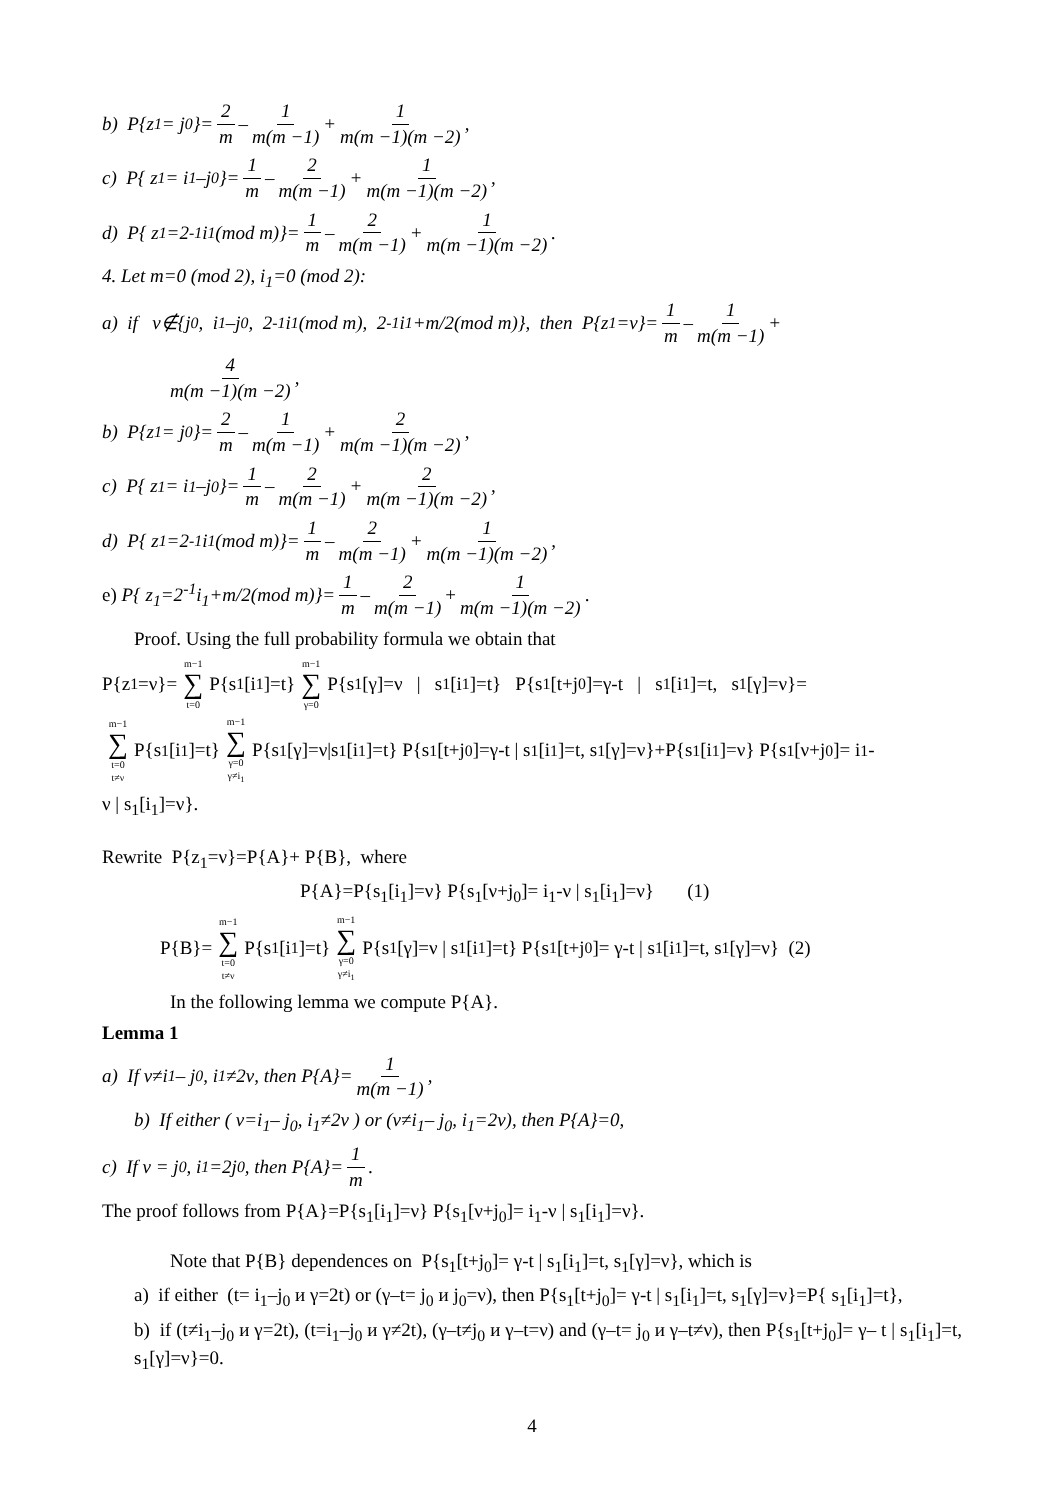b) P{z<sub>1</sub>= j<sub>0</sub>}= 2 m – 1 m(m −1) + 1 m(m −1)(m −2),
c) P{ z<sub>1</sub>= i<sub>1</sub>–j<sub>0</sub>}= 1 m – 2 m(m −1) + 1 m(m −1)(m −2),
d) P{ z<sub>1</sub>=2<sup>-1</sup>i<sub>1</sub>(mod m)}= 1 m – 2 m(m −1) + 1 m(m −1)(m −2).
4. Let m=0 (mod 2), i<sub>1</sub>=0 (mod 2):
a) if ν∉{j<sub>0</sub>, i<sub>1</sub>–j<sub>0</sub>, 2<sup>-1</sup>i<sub>1</sub>(mod m), 2<sup>-1</sup>i<sub>1</sub>+m/2(mod m)}, then P{z<sub>1</sub>=ν}= 1 m – 1 m(m −1) +
4 m(m −1)(m −2),
b) P{z<sub>1</sub>= j<sub>0</sub>}= 2 m – 1 m(m −1) + 2 m(m −1)(m −2),
c) P{ z<sub>1</sub>= i<sub>1</sub>–j<sub>0</sub>}= 1 m – 2 m(m −1) + 2 m(m −1)(m −2),
d) P{ z<sub>1</sub>=2<sup>-1</sup>i<sub>1</sub>(mod m)}= 1 m – 2 m(m −1) + 1 m(m −1)(m −2),
e) P{ z<sub>1</sub>=2<sup>-1</sup>i<sub>1</sub>+m/2(mod m)}= 1 m – 2 m(m −1) + 1 m(m −1)(m −2).
Proof. Using the full probability formula we obtain that
P{z<sub>1</sub>=ν}= m−1 ∑ t=0 P{s<sub>1</sub>[i<sub>1</sub>]=t} m−1 ∑ γ=0 P{s<sub>1</sub>[γ]=ν | s<sub>1</sub>[i<sub>1</sub>]=t} P{s<sub>1</sub>[t+j<sub>0</sub>]=γ-t | s<sub>1</sub>[i<sub>1</sub>]=t, s<sub>1</sub>[γ]=ν}=
m−1 ∑ t=0 t≠ν P{s<sub>1</sub>[i<sub>1</sub>]=t} m−1 ∑ γ=0 γ≠i<sub>1</sub> P{s<sub>1</sub>[γ]=ν|s<sub>1</sub>[i<sub>1</sub>]=t} P{s<sub>1</sub>[t+j<sub>0</sub>]=γ-t | s<sub>1</sub>[i<sub>1</sub>]=t, s<sub>1</sub>[γ]=ν}+P{s<sub>1</sub>[i<sub>1</sub>]=ν} P{s<sub>1</sub>[ν+j<sub>0</sub>]= i<sub>1</sub>-
ν | s<sub>1</sub>[i<sub>1</sub>]=ν}.
Rewrite P{z<sub>1</sub>=ν}=P{A}+ P{B}, where
P{A}=P{s<sub>1</sub>[i<sub>1</sub>]=ν} P{s<sub>1</sub>[ν+j<sub>0</sub>]= i<sub>1</sub>-ν | s<sub>1</sub>[i<sub>1</sub>]=ν} (1)
P{B}= m−1 ∑ t=0 t≠ν P{s<sub>1</sub>[i<sub>1</sub>]=t} m−1 ∑ γ=0 γ≠i<sub>1</sub> P{s<sub>1</sub>[γ]=ν | s<sub>1</sub>[i<sub>1</sub>]=t} P{s<sub>1</sub>[t+j<sub>0</sub>]= γ-t | s<sub>1</sub>[i<sub>1</sub>]=t, s<sub>1</sub>[γ]=ν} (2)
In the following lemma we compute P{A}.
Lemma 1
a) If ν≠i<sub>1</sub>– j<sub>0</sub>, i<sub>1</sub>≠2ν, then P{A}= 1 m(m −1),
b) If either ( ν=i<sub>1</sub>– j<sub>0</sub>, i<sub>1</sub>≠2ν ) or (ν≠i<sub>1</sub>– j<sub>0</sub>, i<sub>1</sub>=2ν), then P{A}=0,
c) If ν = j<sub>0</sub>, i<sub>1</sub>=2j<sub>0</sub>, then P{A}= 1 m.
The proof follows from P{A}=P{s<sub>1</sub>[i<sub>1</sub>]=ν} P{s<sub>1</sub>[ν+j<sub>0</sub>]= i<sub>1</sub>-ν | s<sub>1</sub>[i<sub>1</sub>]=ν}.
Note that P{B} dependences on P{s<sub>1</sub>[t+j<sub>0</sub>]= γ-t | s<sub>1</sub>[i<sub>1</sub>]=t, s<sub>1</sub>[γ]=ν}, which is
a) if either (t= i<sub>1</sub>–j<sub>0</sub> и γ=2t) or (γ–t= j<sub>0</sub> и j<sub>0</sub>=ν), then P{s<sub>1</sub>[t+j<sub>0</sub>]= γ-t | s<sub>1</sub>[i<sub>1</sub>]=t, s<sub>1</sub>[γ]=ν}=P{ s<sub>1</sub>[i<sub>1</sub>]=t},
b) if (t≠i<sub>1</sub>–j<sub>0</sub> и γ=2t), (t=i<sub>1</sub>–j<sub>0</sub> и γ≠2t), (γ–t≠j<sub>0</sub> и γ–t=ν) and (γ–t= j<sub>0</sub> и γ–t≠ν), then P{s<sub>1</sub>[t+j<sub>0</sub>]= γ– t | s<sub>1</sub>[i<sub>1</sub>]=t, s<sub>1</sub>[γ]=ν}=0.
4